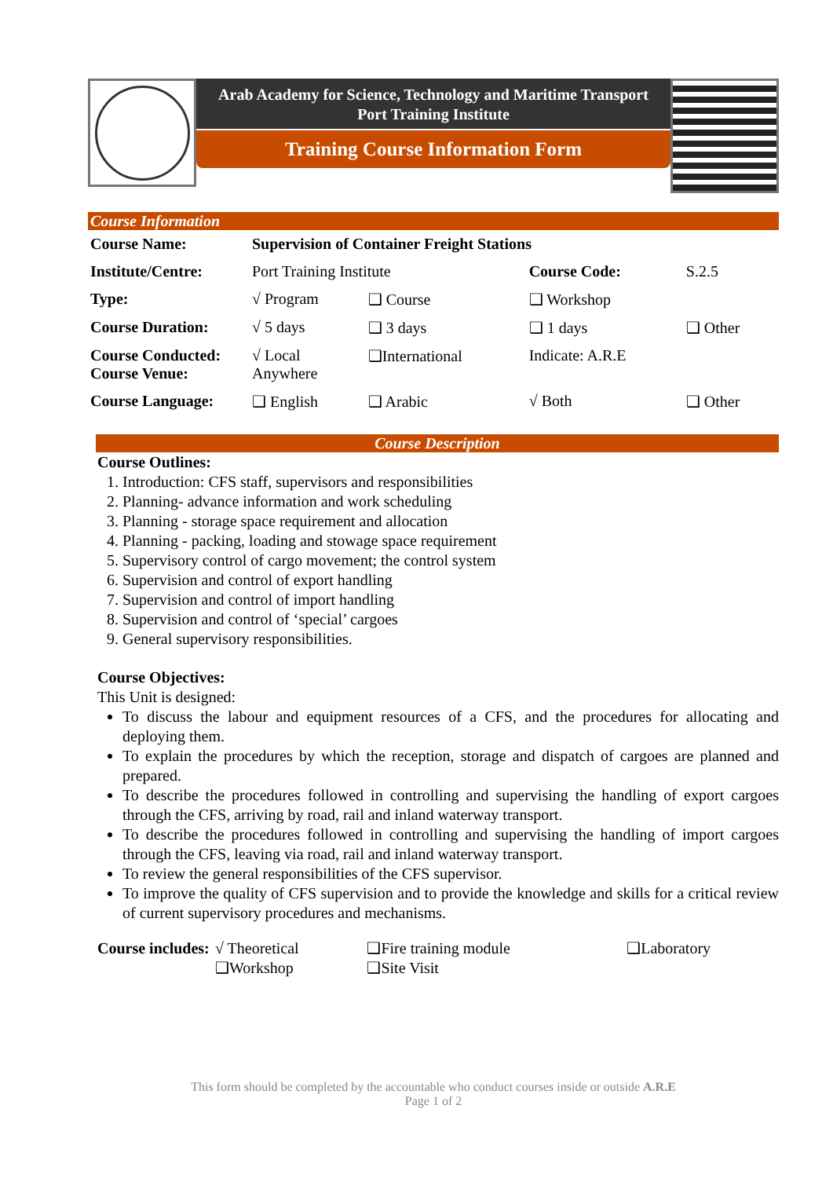Arab Academy for Science, Technology and Maritime Transport
Port Training Institute
Training Course Information Form
Course Information
| Course Name: | Supervision of Container Freight Stations | | | |
| Institute/Centre: | Port Training Institute | | Course Code: | S.2.5 |
| Type: | √ Program | ❑ Course | ❑ Workshop | |
| Course Duration: | √ 5 days | ❑ 3 days | ❑ 1 days | ❑ Other |
| Course Conducted: Course Venue: | √ Local Anywhere | ❑International | Indicate: A.R.E | |
| Course Language: | ❑ English | ❑ Arabic | √ Both | ❑ Other |
Course Description
Course Outlines:
1. Introduction: CFS staff, supervisors and responsibilities
2. Planning- advance information and work scheduling
3. Planning - storage space requirement and allocation
4. Planning - packing, loading and stowage space requirement
5. Supervisory control of cargo movement; the control system
6. Supervision and control of export handling
7. Supervision and control of import handling
8. Supervision and control of ‘special’ cargoes
9. General supervisory responsibilities.
Course Objectives:
This Unit is designed:
To discuss the labour and equipment resources of a CFS, and the procedures for allocating and deploying them.
To explain the procedures by which the reception, storage and dispatch of cargoes are planned and prepared.
To describe the procedures followed in controlling and supervising the handling of export cargoes through the CFS, arriving by road, rail and inland waterway transport.
To describe the procedures followed in controlling and supervising the handling of import cargoes through the CFS, leaving via road, rail and inland waterway transport.
To review the general responsibilities of the CFS supervisor.
To improve the quality of CFS supervision and to provide the knowledge and skills for a critical review of current supervisory procedures and mechanisms.
| Course includes: | √ Theoretical | ❑Fire training module | ❑Laboratory |
| | ❑Workshop | ❑Site Visit | |
This form should be completed by the accountable who conduct courses inside or outside A.R.E
Page 1 of 2